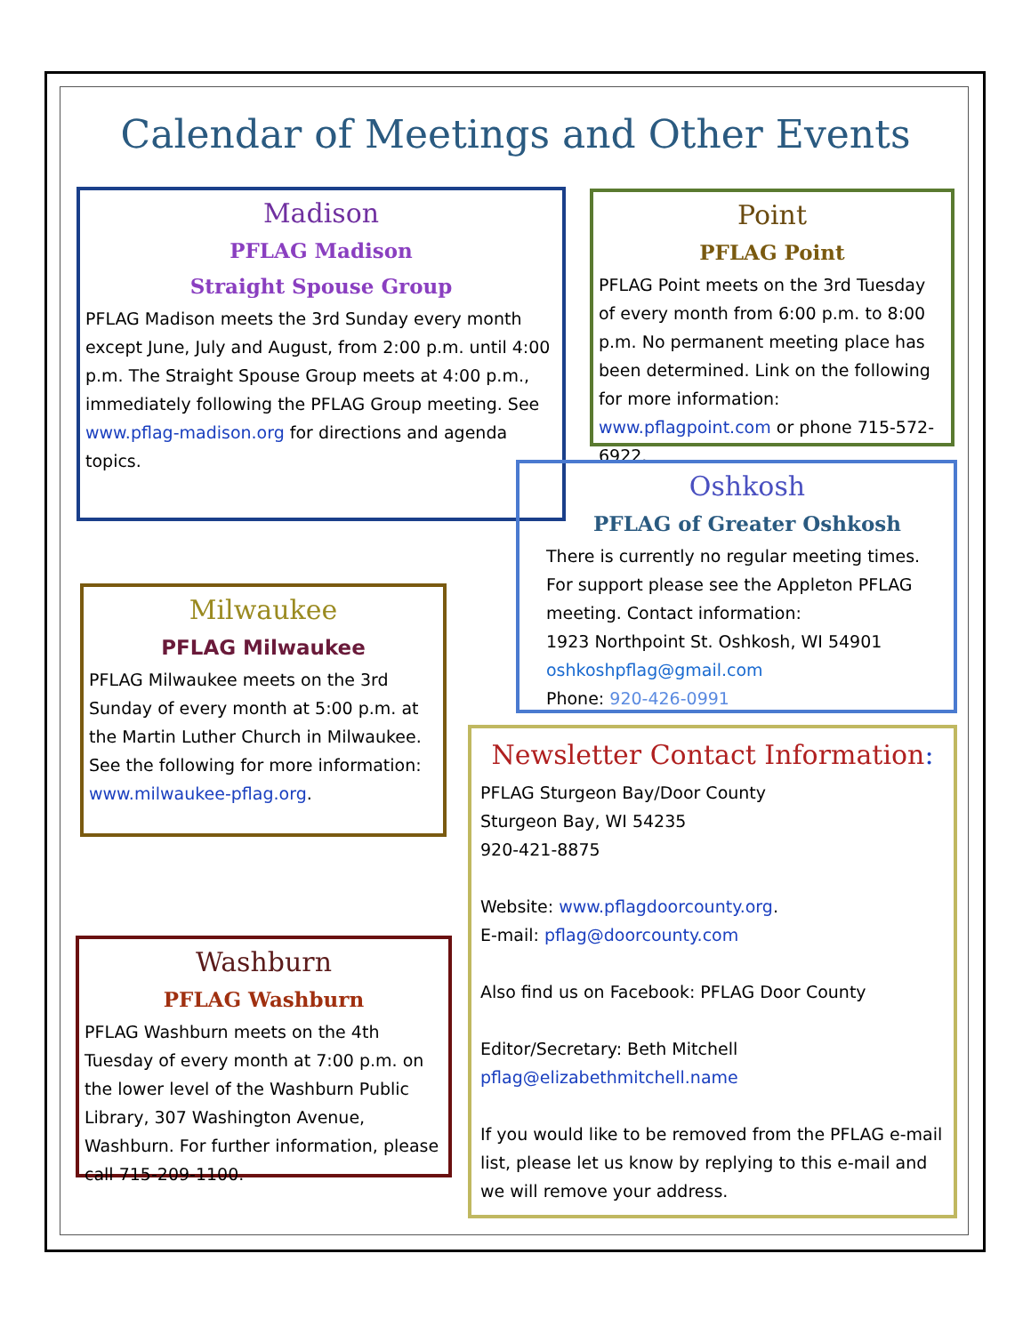Calendar of Meetings and Other Events
Madison
PFLAG Madison
Straight Spouse Group
PFLAG Madison meets the 3rd Sunday every month except June, July and August, from 2:00 p.m. until 4:00 p.m. The Straight Spouse Group meets at 4:00 p.m., immediately following the PFLAG Group meeting. See www.pflag-madison.org for directions and agenda topics.
Point
PFLAG Point
PFLAG Point meets on the 3rd Tuesday of every month from 6:00 p.m. to 8:00 p.m. No permanent meeting place has been determined. Link on the following for more information: www.pflagpoint.com or phone 715-572-6922.
Oshkosh
PFLAG of Greater Oshkosh
There is currently no regular meeting times. For support please see the Appleton PFLAG meeting. Contact information:
1923 Northpoint St. Oshkosh, WI 54901
oshkoshpflag@gmail.com
Phone: 920-426-0991
Milwaukee
PFLAG Milwaukee
PFLAG Milwaukee meets on the 3rd Sunday of every month at 5:00 p.m. at the Martin Luther Church in Milwaukee. See the following for more information: www.milwaukee-pflag.org.
Newsletter Contact Information:
PFLAG Sturgeon Bay/Door County
Sturgeon Bay, WI 54235
920-421-8875
Website: www.pflagdoorcounty.org.
E-mail: pflag@doorcounty.com
Also find us on Facebook: PFLAG Door County
Editor/Secretary: Beth Mitchell
pflag@elizabethmitchell.name
If you would like to be removed from the PFLAG e-mail list, please let us know by replying to this e-mail and we will remove your address.
Washburn
PFLAG Washburn
PFLAG Washburn meets on the 4th Tuesday of every month at 7:00 p.m. on the lower level of the Washburn Public Library, 307 Washington Avenue, Washburn. For further information, please call 715-209-1100.